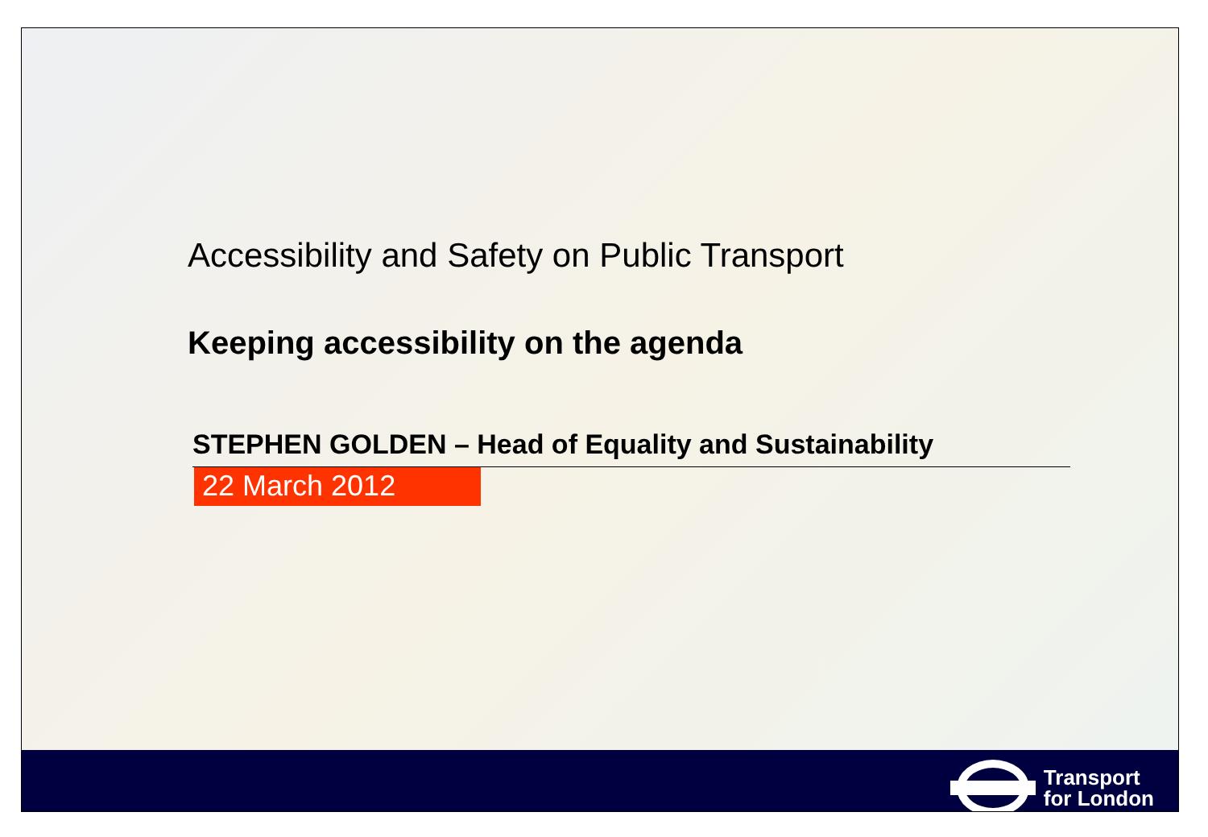Accessibility and Safety on Public Transport
Keeping accessibility on the agenda
STEPHEN GOLDEN – Head of Equality and Sustainability
22 March 2012
Transport
for London